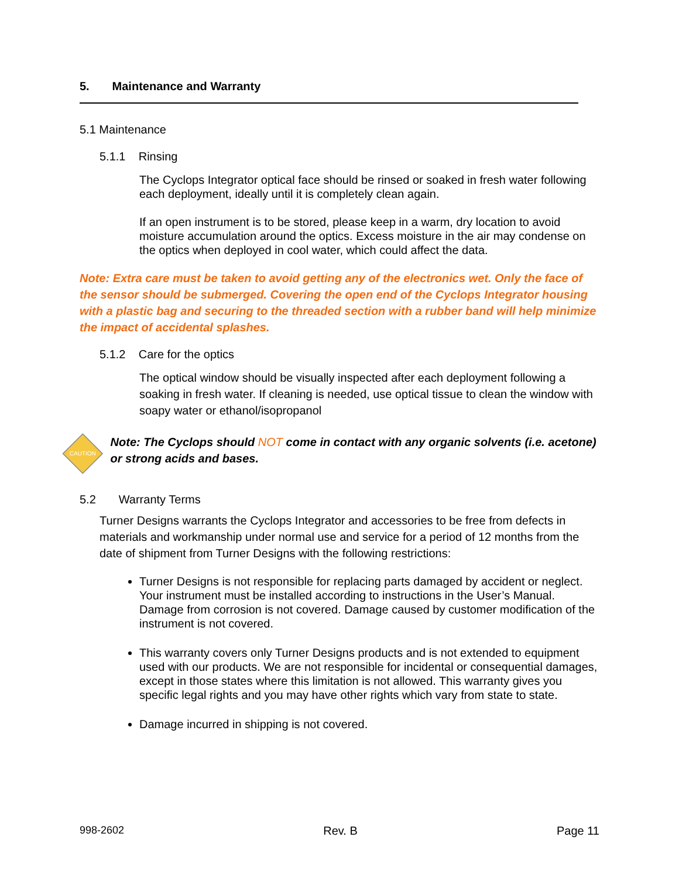5. Maintenance and Warranty
5.1 Maintenance
5.1.1 Rinsing
The Cyclops Integrator optical face should be rinsed or soaked in fresh water following each deployment, ideally until it is completely clean again.
If an open instrument is to be stored, please keep in a warm, dry location to avoid moisture accumulation around the optics. Excess moisture in the air may condense on the optics when deployed in cool water, which could affect the data.
Note: Extra care must be taken to avoid getting any of the electronics wet. Only the face of the sensor should be submerged. Covering the open end of the Cyclops Integrator housing with a plastic bag and securing to the threaded section with a rubber band will help minimize the impact of accidental splashes.
5.1.2 Care for the optics
The optical window should be visually inspected after each deployment following a soaking in fresh water. If cleaning is needed, use optical tissue to clean the window with soapy water or ethanol/isopropanol
CAUTION
Note: The Cyclops should NOT come in contact with any organic solvents (i.e. acetone) or strong acids and bases.
5.2 Warranty Terms
Turner Designs warrants the Cyclops Integrator and accessories to be free from defects in materials and workmanship under normal use and service for a period of 12 months from the date of shipment from Turner Designs with the following restrictions:
Turner Designs is not responsible for replacing parts damaged by accident or neglect. Your instrument must be installed according to instructions in the User’s Manual. Damage from corrosion is not covered. Damage caused by customer modification of the instrument is not covered.
This warranty covers only Turner Designs products and is not extended to equipment used with our products. We are not responsible for incidental or consequential damages, except in those states where this limitation is not allowed. This warranty gives you specific legal rights and you may have other rights which vary from state to state.
Damage incurred in shipping is not covered.
998-2602 Rev. B Page 11